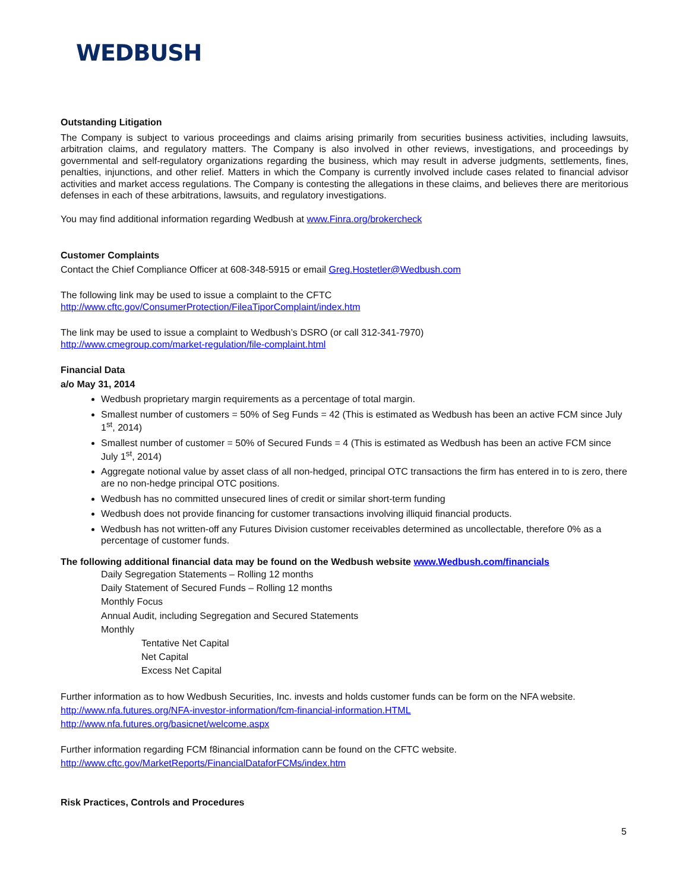WEDBUSH
Outstanding Litigation
The Company is subject to various proceedings and claims arising primarily from securities business activities, including lawsuits, arbitration claims, and regulatory matters. The Company is also involved in other reviews, investigations, and proceedings by governmental and self-regulatory organizations regarding the business, which may result in adverse judgments, settlements, fines, penalties, injunctions, and other relief. Matters in which the Company is currently involved include cases related to financial advisor activities and market access regulations. The Company is contesting the allegations in these claims, and believes there are meritorious defenses in each of these arbitrations, lawsuits, and regulatory investigations.
You may find additional information regarding Wedbush at www.Finra.org/brokercheck
Customer Complaints
Contact the Chief Compliance Officer at 608-348-5915 or email Greg.Hostetler@Wedbush.com
The following link may be used to issue a complaint to the CFTC
http://www.cftc.gov/ConsumerProtection/FileaTiporComplaint/index.htm
The link may be used to issue a complaint to Wedbush’s DSRO (or call 312-341-7970)
http://www.cmegroup.com/market-regulation/file-complaint.html
Financial Data
a/o May 31, 2014
Wedbush proprietary margin requirements as a percentage of total margin.
Smallest number of customers = 50% of Seg Funds = 42 (This is estimated as Wedbush has been an active FCM since July 1<sup>st</sup>, 2014)
Smallest number of customer = 50% of Secured Funds = 4 (This is estimated as Wedbush has been an active FCM since July 1<sup>st</sup>, 2014)
Aggregate notional value by asset class of all non-hedged, principal OTC transactions the firm has entered in to is zero, there are no non-hedge principal OTC positions.
Wedbush has no committed unsecured lines of credit or similar short-term funding
Wedbush does not provide financing for customer transactions involving illiquid financial products.
Wedbush has not written-off any Futures Division customer receivables determined as uncollectable, therefore 0% as a percentage of customer funds.
The following additional financial data may be found on the Wedbush website www.Wedbush.com/financials
Daily Segregation Statements – Rolling 12 months
Daily Statement of Secured Funds – Rolling 12 months
Monthly Focus
Annual Audit, including Segregation and Secured Statements
Monthly
Tentative Net Capital
Net Capital
Excess Net Capital
Further information as to how Wedbush Securities, Inc. invests and holds customer funds can be form on the NFA website.
http://www.nfa.futures.org/NFA-investor-information/fcm-financial-information.HTML
http://www.nfa.futures.org/basicnet/welcome.aspx
Further information regarding FCM f8inancial information cann be found on the CFTC website.
http://www.cftc.gov/MarketReports/FinancialDataforFCMs/index.htm
Risk Practices, Controls and Procedures
5